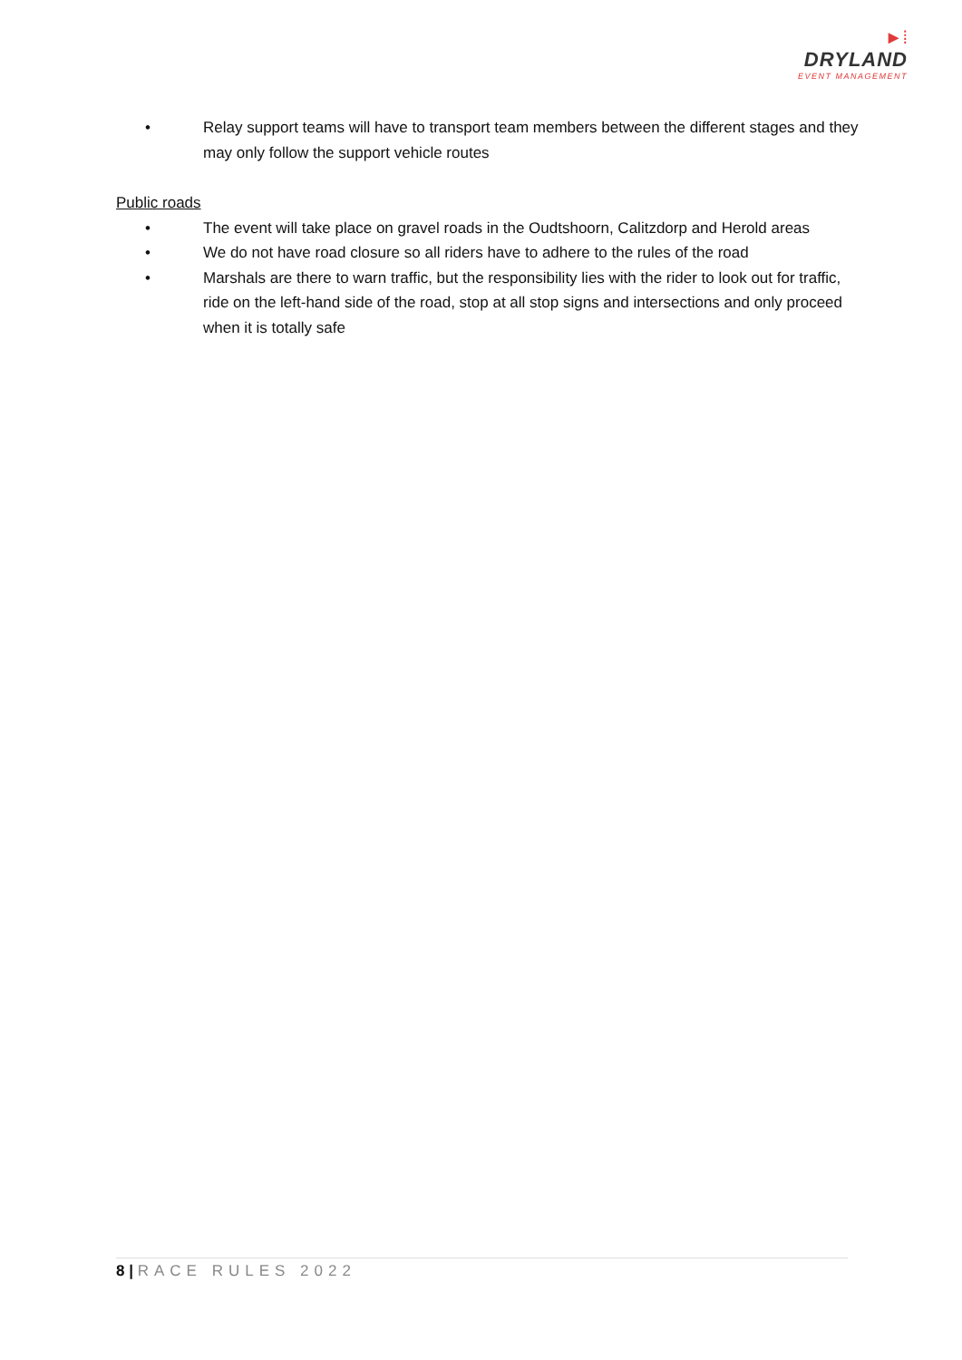►⁞
DRYLAND
EVENT MANAGEMENT
• Relay support teams will have to transport team members between the different stages and they may only follow the support vehicle routes
Public roads
• The event will take place on gravel roads in the Oudtshoorn, Calitzdorp and Herold areas
• We do not have road closure so all riders have to adhere to the rules of the road
• Marshals are there to warn traffic, but the responsibility lies with the rider to look out for traffic, ride on the left-hand side of the road, stop at all stop signs and intersections and only proceed when it is totally safe
8 | RACE RULES 2022